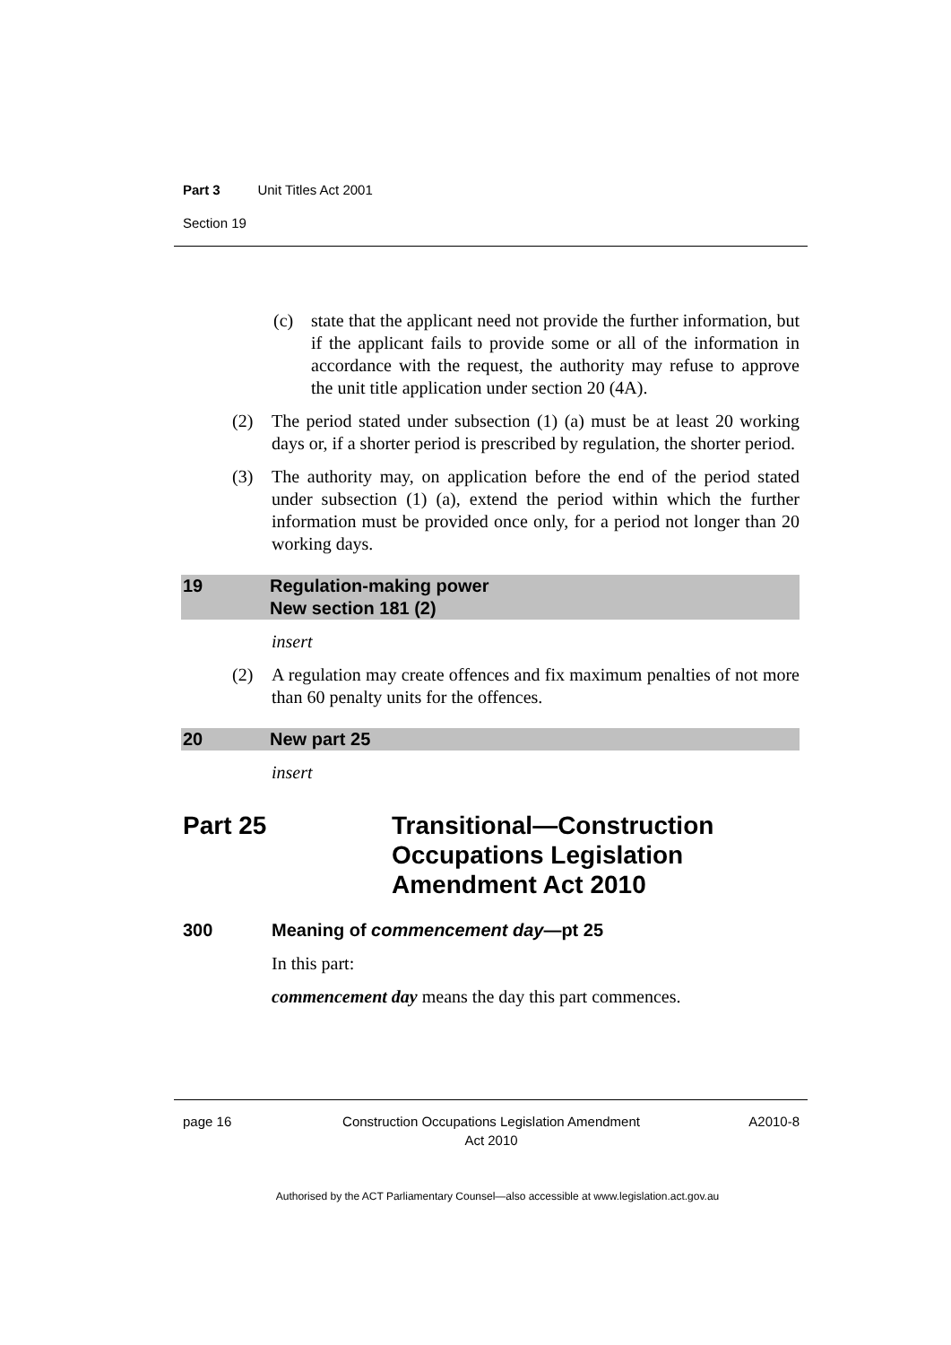Part 3 Unit Titles Act 2001
Section 19
(c) state that the applicant need not provide the further information, but if the applicant fails to provide some or all of the information in accordance with the request, the authority may refuse to approve the unit title application under section 20 (4A).
(2) The period stated under subsection (1) (a) must be at least 20 working days or, if a shorter period is prescribed by regulation, the shorter period.
(3) The authority may, on application before the end of the period stated under subsection (1) (a), extend the period within which the further information must be provided once only, for a period not longer than 20 working days.
19 Regulation-making power
New section 181 (2)
insert
(2) A regulation may create offences and fix maximum penalties of not more than 60 penalty units for the offences.
20 New part 25
insert
Part 25 Transitional—Construction
Occupations Legislation
Amendment Act 2010
300 Meaning of commencement day—pt 25
In this part:
commencement day means the day this part commences.
page 16 Construction Occupations Legislation Amendment
Act 2010 A2010-8
Authorised by the ACT Parliamentary Counsel—also accessible at www.legislation.act.gov.au